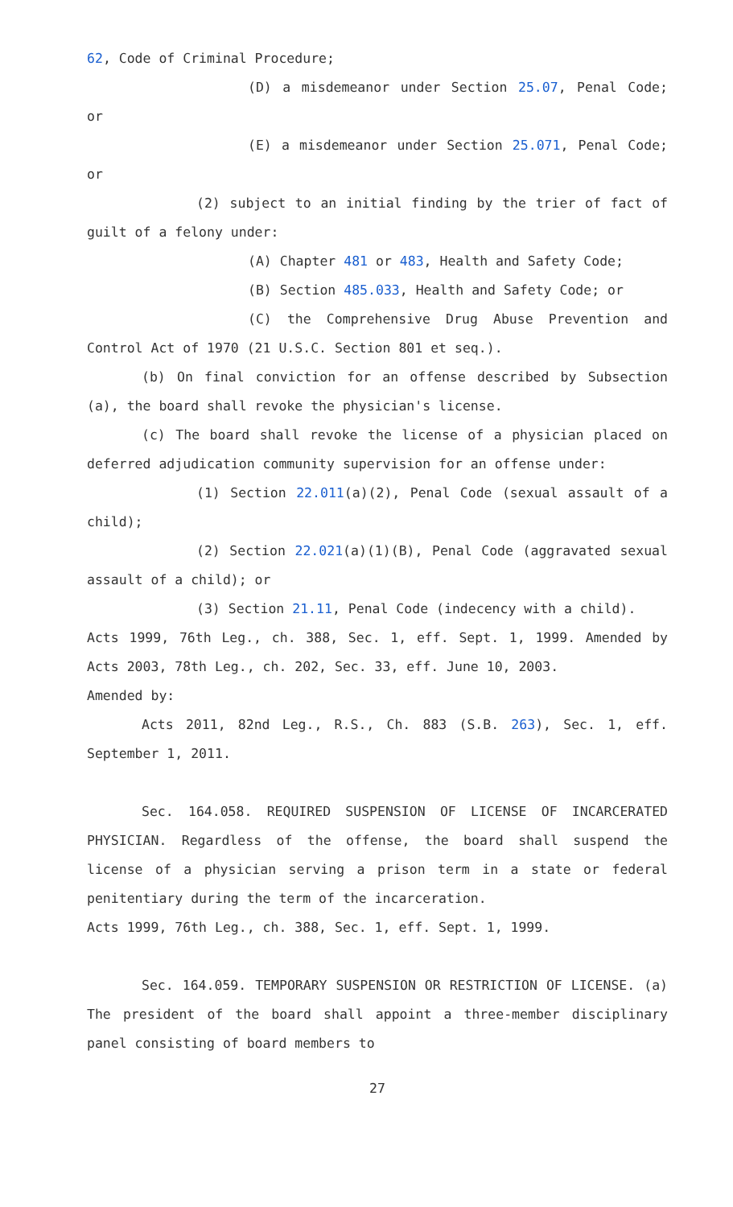62, Code of Criminal Procedure;
(D) a misdemeanor under Section 25.07, Penal Code; or
(E) a misdemeanor under Section 25.071, Penal Code; or
(2) subject to an initial finding by the trier of fact of guilt of a felony under:
(A) Chapter 481 or 483, Health and Safety Code;
(B) Section 485.033, Health and Safety Code; or
(C) the Comprehensive Drug Abuse Prevention and Control Act of 1970 (21 U.S.C. Section 801 et seq.).
(b) On final conviction for an offense described by Subsection (a), the board shall revoke the physician's license.
(c) The board shall revoke the license of a physician placed on deferred adjudication community supervision for an offense under:
(1) Section 22.011(a)(2), Penal Code (sexual assault of a child);
(2) Section 22.021(a)(1)(B), Penal Code (aggravated sexual assault of a child); or
(3) Section 21.11, Penal Code (indecency with a child).
Acts 1999, 76th Leg., ch. 388, Sec. 1, eff. Sept. 1, 1999. Amended by Acts 2003, 78th Leg., ch. 202, Sec. 33, eff. June 10, 2003.
Amended by:
Acts 2011, 82nd Leg., R.S., Ch. 883 (S.B. 263), Sec. 1, eff. September 1, 2011.
Sec. 164.058. REQUIRED SUSPENSION OF LICENSE OF INCARCERATED PHYSICIAN. Regardless of the offense, the board shall suspend the license of a physician serving a prison term in a state or federal penitentiary during the term of the incarceration.
Acts 1999, 76th Leg., ch. 388, Sec. 1, eff. Sept. 1, 1999.
Sec. 164.059. TEMPORARY SUSPENSION OR RESTRICTION OF LICENSE. (a) The president of the board shall appoint a three-member disciplinary panel consisting of board members to
27